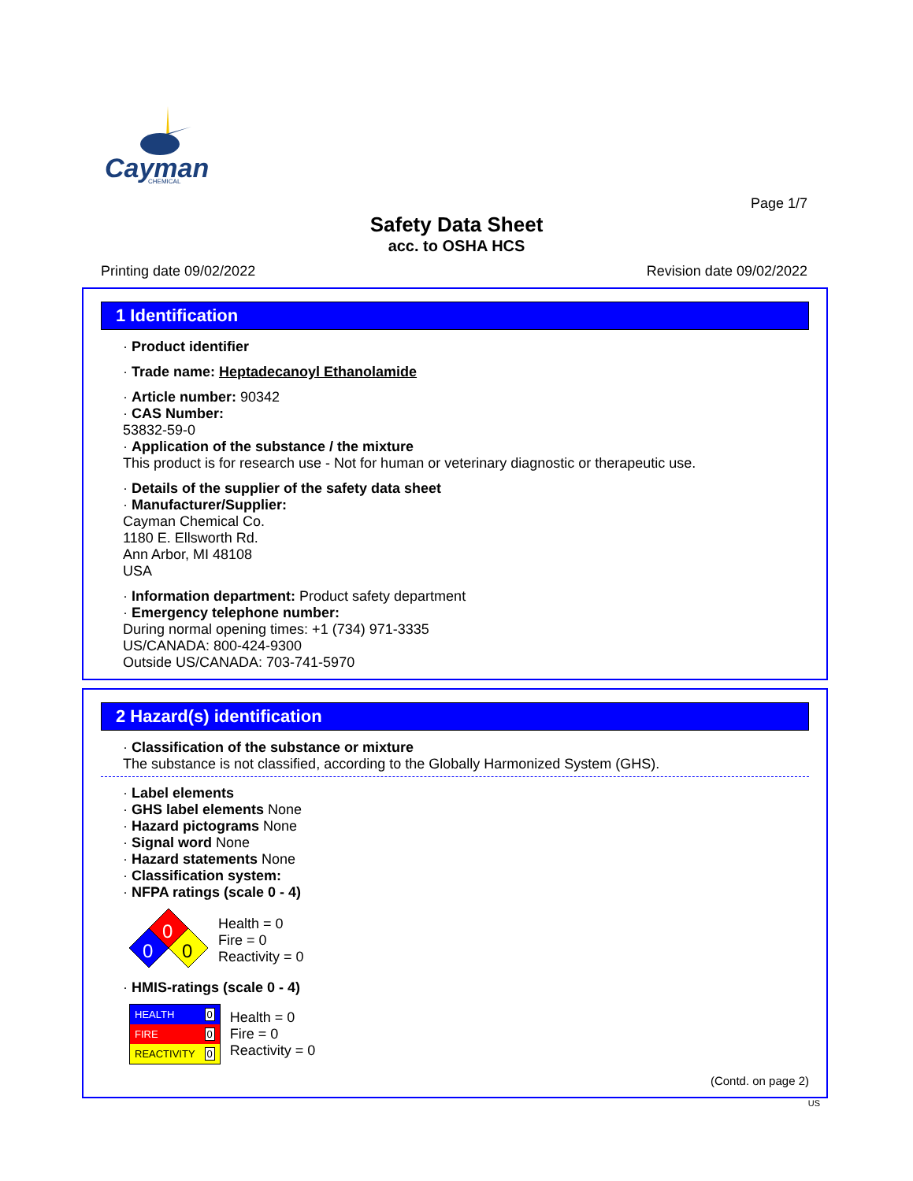Cayman
CHEMICAL
Page 1/7
Safety Data Sheet
acc. to OSHA HCS
Printing date 09/02/2022 Revision date 09/02/2022
1 Identification
· Product identifier
· Trade name: Heptadecanoyl Ethanolamide
· Article number: 90342
· CAS Number:
53832-59-0
· Application of the substance / the mixture
This product is for research use - Not for human or veterinary diagnostic or therapeutic use.
· Details of the supplier of the safety data sheet
· Manufacturer/Supplier:
Cayman Chemical Co.
1180 E. Ellsworth Rd.
Ann Arbor, MI 48108
USA
· Information department: Product safety department
· Emergency telephone number:
During normal opening times: +1 (734) 971-3335
US/CANADA: 800-424-9300
Outside US/CANADA: 703-741-5970
2 Hazard(s) identification
· Classification of the substance or mixture
The substance is not classified, according to the Globally Harmonized System (GHS).
· Label elements
· GHS label elements None
· Hazard pictograms None
· Signal word None
· Hazard statements None
· Classification system:
· NFPA ratings (scale 0 - 4)
0
0
0
Health = 0
Fire = 0
Reactivity = 0
· HMIS-ratings (scale 0 - 4)
| HEALTH | 0 |
| FIRE | 0 |
| REACTIVITY | 0 |
Health = 0
Fire = 0
Reactivity = 0
(Contd. on page 2)
US